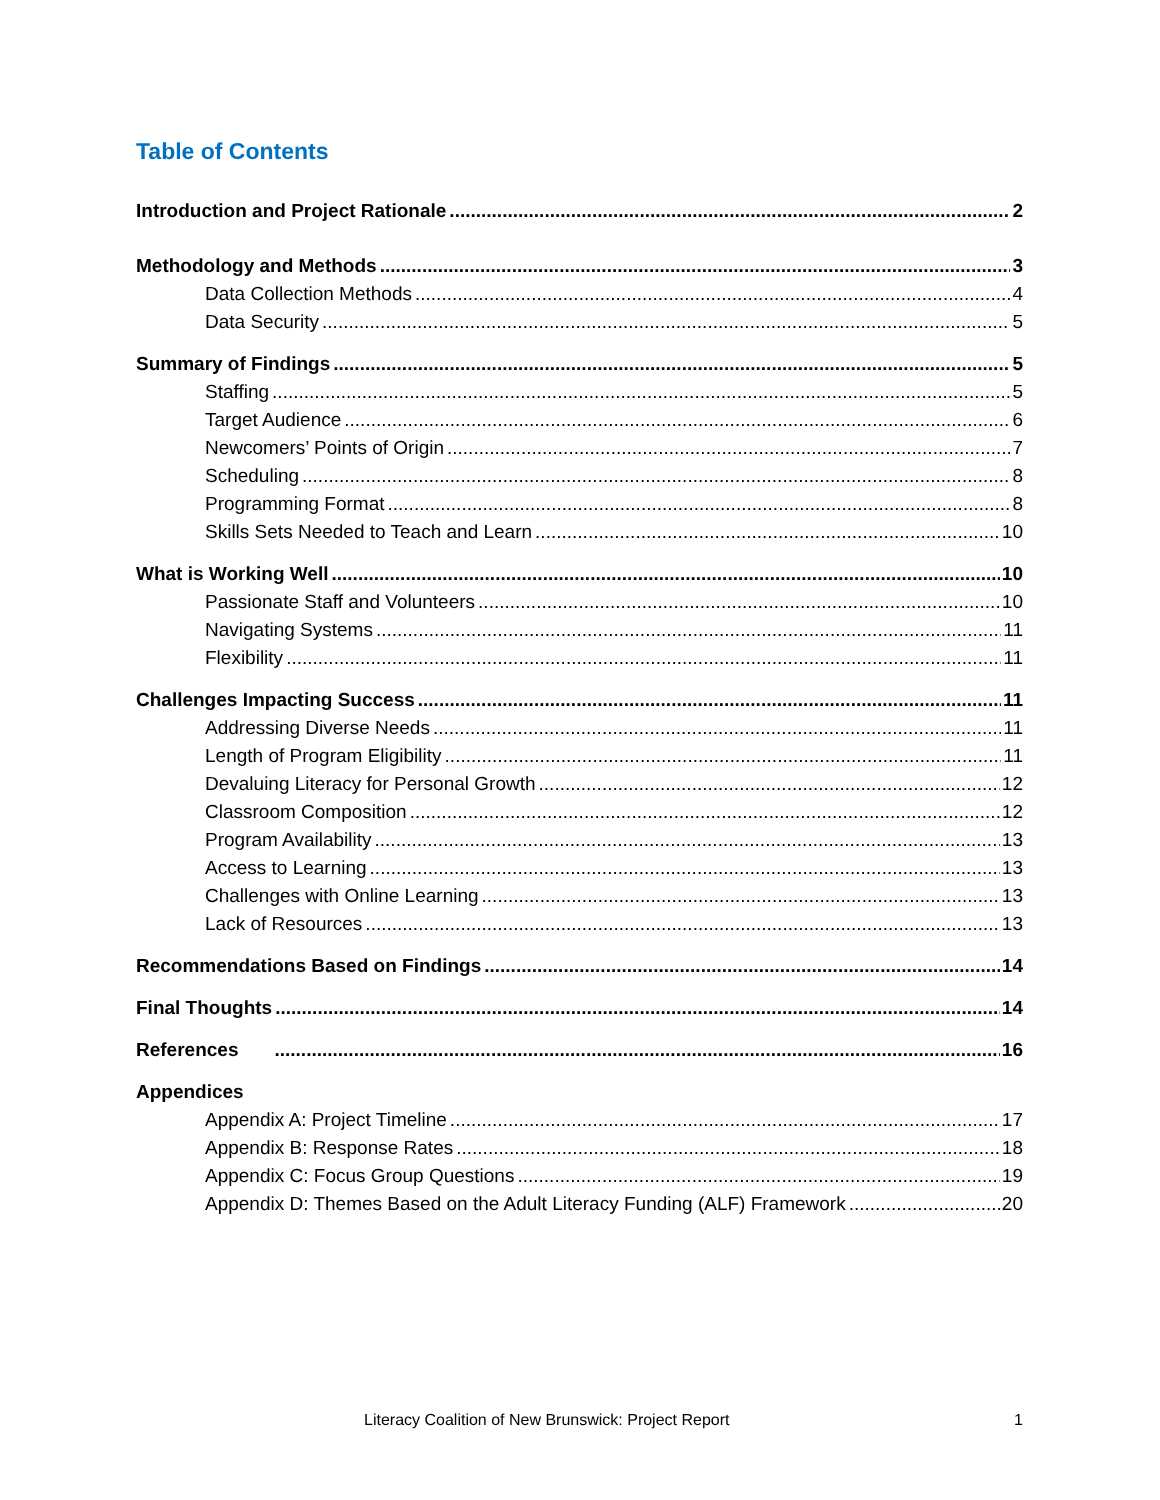Table of Contents
Introduction and Project Rationale 2
Methodology and Methods 3
Data Collection Methods 4
Data Security 5
Summary of Findings 5
Staffing 5
Target Audience 6
Newcomers’ Points of Origin 7
Scheduling 8
Programming Format 8
Skills Sets Needed to Teach and Learn 10
What is Working Well 10
Passionate Staff and Volunteers 10
Navigating Systems 11
Flexibility 11
Challenges Impacting Success 11
Addressing Diverse Needs 11
Length of Program Eligibility 11
Devaluing Literacy for Personal Growth 12
Classroom Composition 12
Program Availability 13
Access to Learning 13
Challenges with Online Learning 13
Lack of Resources 13
Recommendations Based on Findings 14
Final Thoughts 14
References 16
Appendices
Appendix A: Project Timeline 17
Appendix B: Response Rates 18
Appendix C: Focus Group Questions 19
Appendix D: Themes Based on the Adult Literacy Funding (ALF) Framework 20
Literacy Coalition of New Brunswick: Project Report 1